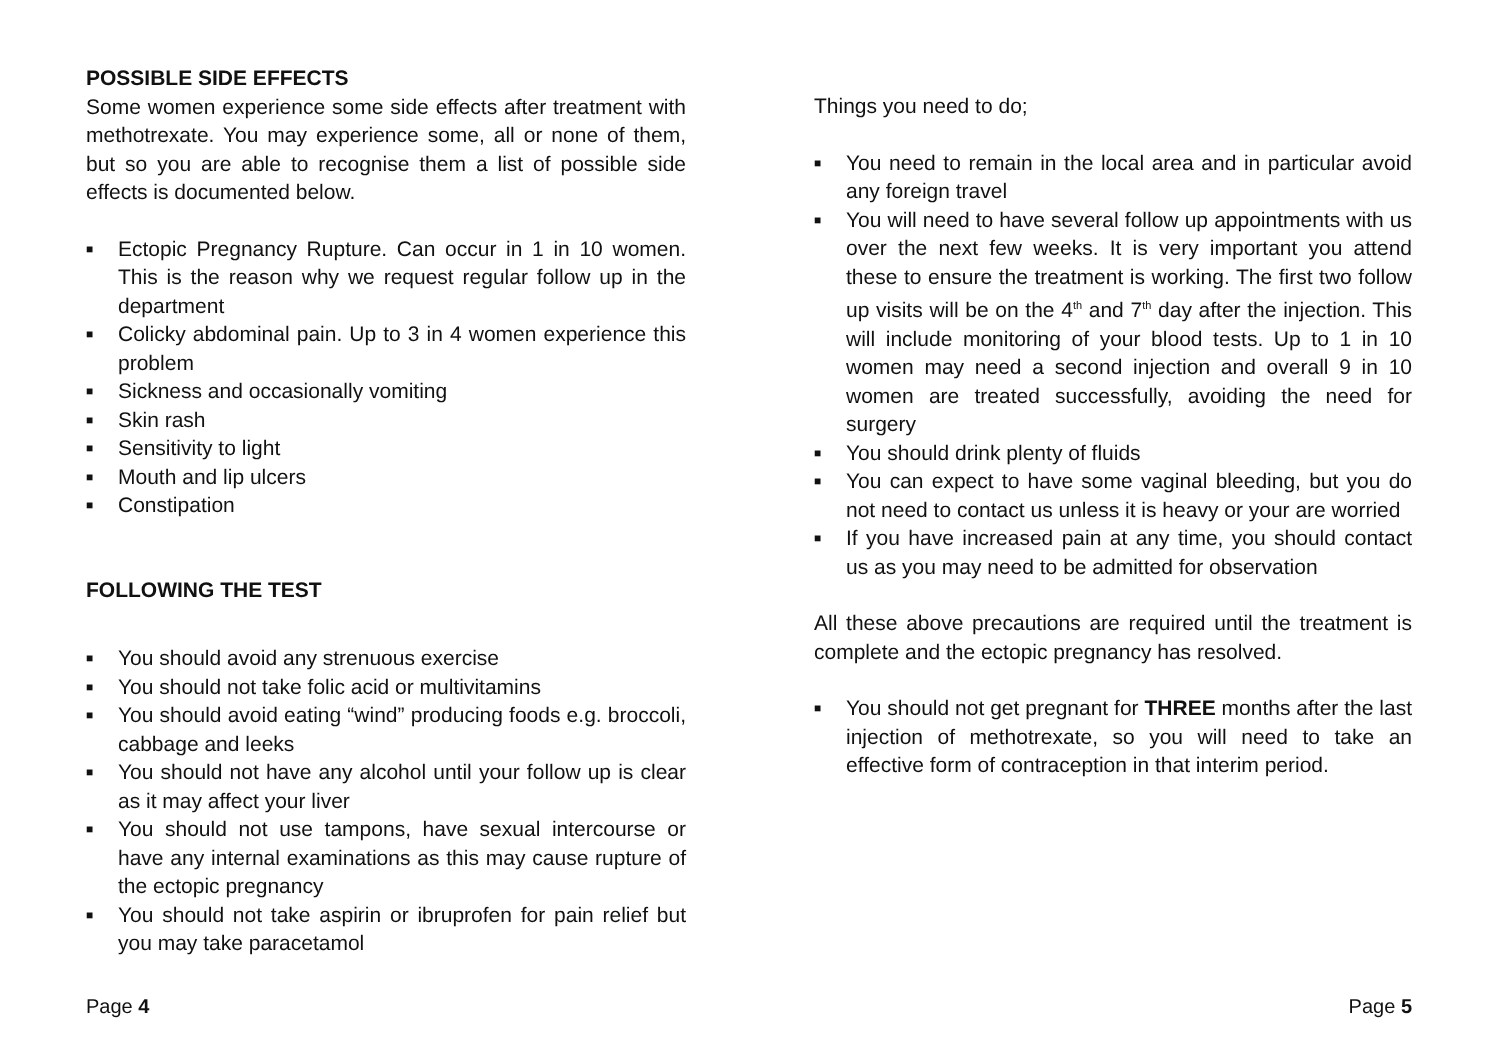POSSIBLE SIDE EFFECTS
Some women experience some side effects after treatment with methotrexate. You may experience some, all or none of them, but so you are able to recognise them a list of possible side effects is documented below.
■ Ectopic Pregnancy Rupture. Can occur in 1 in 10 women. This is the reason why we request regular follow up in the department
■ Colicky abdominal pain. Up to 3 in 4 women experience this problem
■ Sickness and occasionally vomiting
■ Skin rash
■ Sensitivity to light
■ Mouth and lip ulcers
■ Constipation
FOLLOWING THE TEST
■ You should avoid any strenuous exercise
■ You should not take folic acid or multivitamins
■ You should avoid eating “wind” producing foods e.g. broccoli, cabbage and leeks
■ You should not have any alcohol until your follow up is clear as it may affect your liver
■ You should not use tampons, have sexual intercourse or have any internal examinations as this may cause rupture of the ectopic pregnancy
■ You should not take aspirin or ibruprofen for pain relief but you may take paracetamol
Page 4
Things you need to do;
■ You need to remain in the local area and in particular avoid any foreign travel
■ You will need to have several follow up appointments with us over the next few weeks. It is very important you attend these to ensure the treatment is working. The first two follow up visits will be on the 4<sup>th</sup> and 7<sup>th</sup> day after the injection. This will include monitoring of your blood tests. Up to 1 in 10 women may need a second injection and overall 9 in 10 women are treated successfully, avoiding the need for surgery
■ You should drink plenty of fluids
■ You can expect to have some vaginal bleeding, but you do not need to contact us unless it is heavy or your are worried
■ If you have increased pain at any time, you should contact us as you may need to be admitted for observation
All these above precautions are required until the treatment is complete and the ectopic pregnancy has resolved.
■ You should not get pregnant for THREE months after the last injection of methotrexate, so you will need to take an effective form of contraception in that interim period.
Page 5